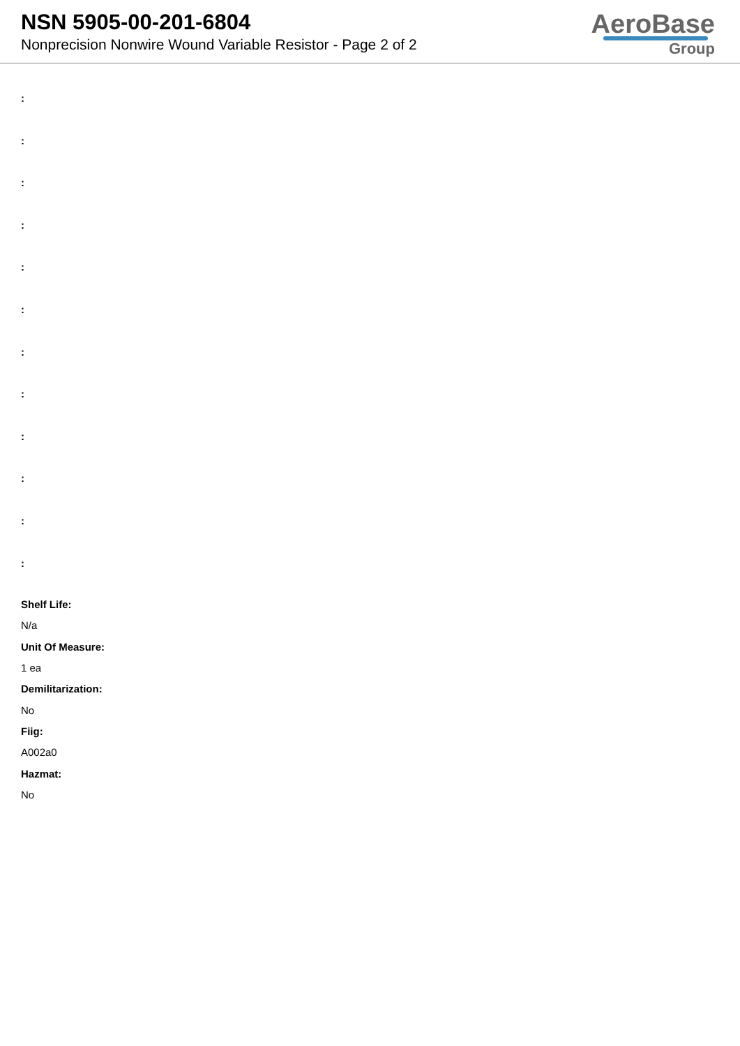NSN 5905-00-201-6804
Nonprecision Nonwire Wound Variable Resistor - Page 2 of 2
AeroBase
Group
:
:
:
:
:
:
:
:
:
:
:
:
Shelf Life:
N/a
Unit Of Measure:
1 ea
Demilitarization:
No
Fiig:
A002a0
Hazmat:
No